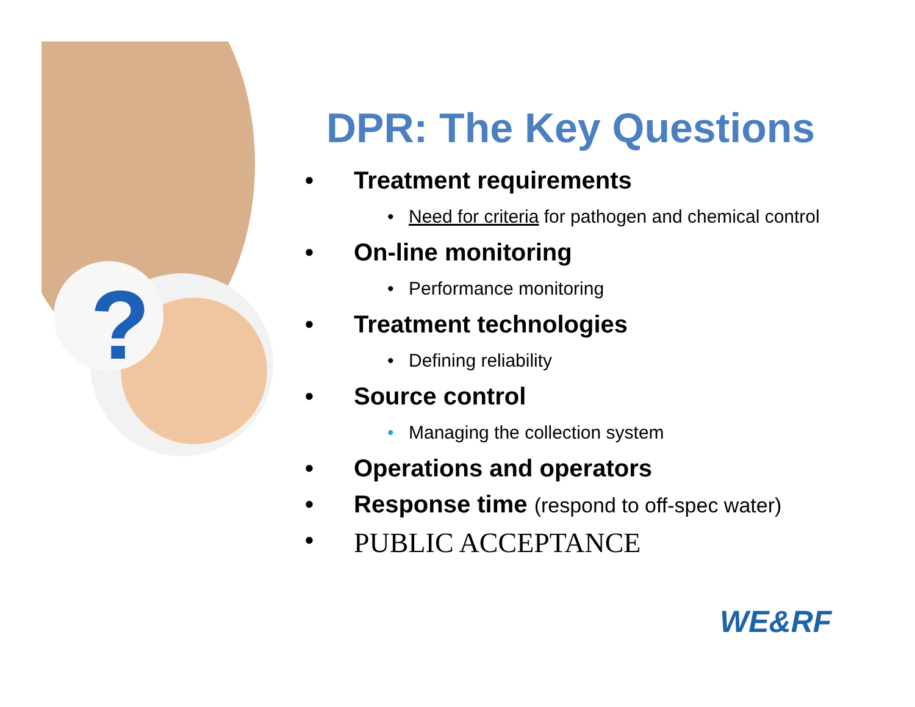?
DPR: The Key Questions
• Treatment requirements
• Need for criteria for pathogen and chemical control
• On-line monitoring
• Performance monitoring
• Treatment technologies
• Defining reliability
• Source control
• Managing the collection system
• Operations and operators
• Response time (respond to off-spec water)
• PUBLIC ACCEPTANCE
WE&RF